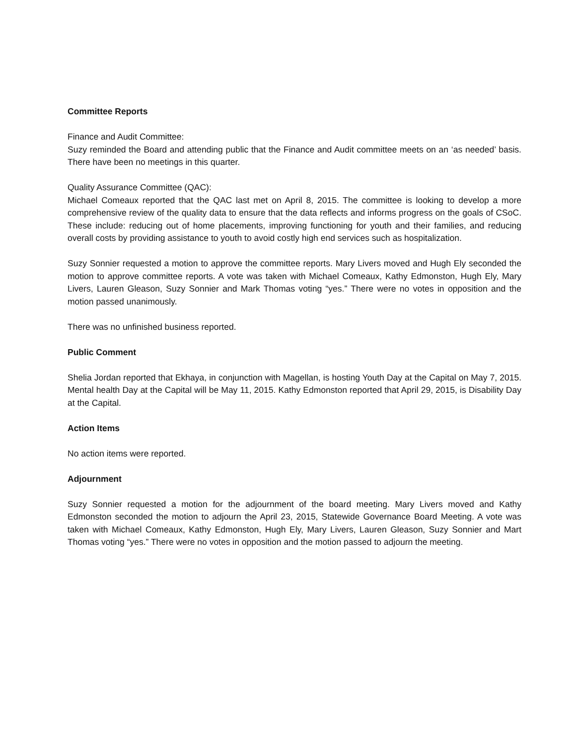Committee Reports
Finance and Audit Committee:
Suzy reminded the Board and attending public that the Finance and Audit committee meets on an ‘as needed’ basis. There have been no meetings in this quarter.
Quality Assurance Committee (QAC):
Michael Comeaux reported that the QAC last met on April 8, 2015. The committee is looking to develop a more comprehensive review of the quality data to ensure that the data reflects and informs progress on the goals of CSoC. These include: reducing out of home placements, improving functioning for youth and their families, and reducing overall costs by providing assistance to youth to avoid costly high end services such as hospitalization.
Suzy Sonnier requested a motion to approve the committee reports. Mary Livers moved and Hugh Ely seconded the motion to approve committee reports. A vote was taken with Michael Comeaux, Kathy Edmonston, Hugh Ely, Mary Livers, Lauren Gleason, Suzy Sonnier and Mark Thomas voting “yes.” There were no votes in opposition and the motion passed unanimously.
There was no unfinished business reported.
Public Comment
Shelia Jordan reported that Ekhaya, in conjunction with Magellan, is hosting Youth Day at the Capital on May 7, 2015. Mental health Day at the Capital will be May 11, 2015. Kathy Edmonston reported that April 29, 2015, is Disability Day at the Capital.
Action Items
No action items were reported.
Adjournment
Suzy Sonnier requested a motion for the adjournment of the board meeting. Mary Livers moved and Kathy Edmonston seconded the motion to adjourn the April 23, 2015, Statewide Governance Board Meeting. A vote was taken with Michael Comeaux, Kathy Edmonston, Hugh Ely, Mary Livers, Lauren Gleason, Suzy Sonnier and Mart Thomas voting “yes.” There were no votes in opposition and the motion passed to adjourn the meeting.